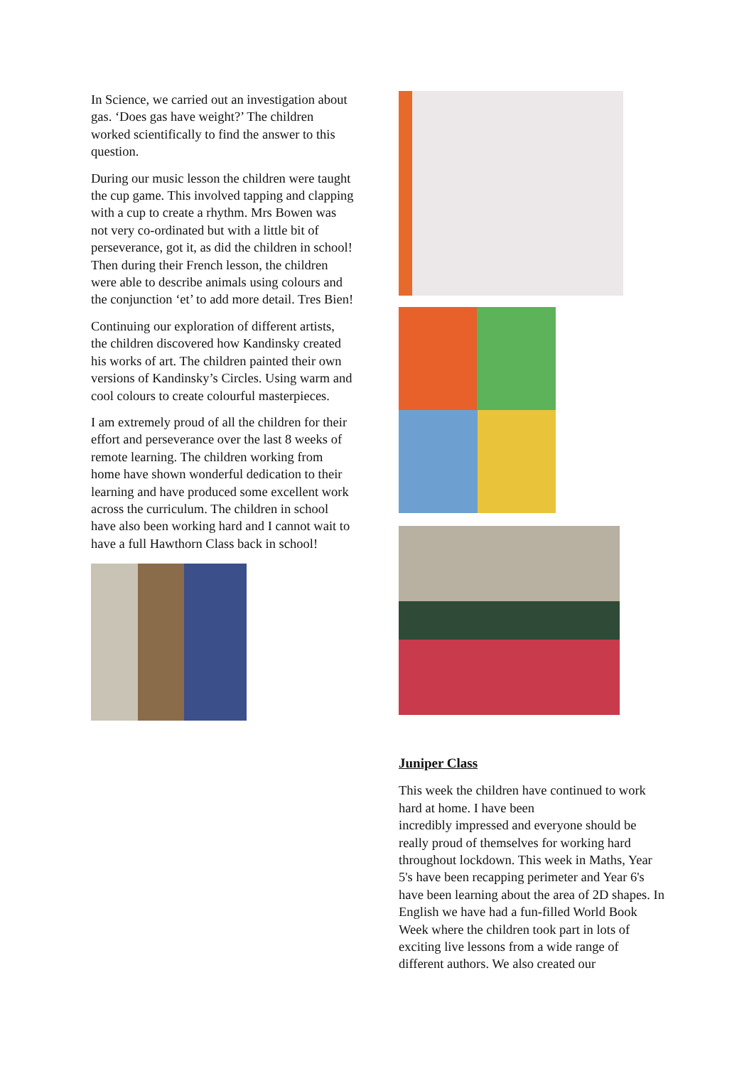In Science, we carried out an investigation about gas. ‘Does gas have weight?’ The children worked scientifically to find the answer to this question.
During our music lesson the children were taught the cup game. This involved tapping and clapping with a cup to create a rhythm. Mrs Bowen was not very co-ordinated but with a little bit of perseverance, got it, as did the children in school! Then during their French lesson, the children were able to describe animals using colours and the conjunction ‘et’ to add more detail. Tres Bien!
Continuing our exploration of different artists, the children discovered how Kandinsky created his works of art. The children painted their own versions of Kandinsky’s Circles. Using warm and cool colours to create colourful masterpieces.
I am extremely proud of all the children for their effort and perseverance over the last 8 weeks of remote learning. The children working from home have shown wonderful dedication to their learning and have produced some excellent work across the curriculum. The children in school have also been working hard and I cannot wait to have a full Hawthorn Class back in school!
Juniper Class
This week the children have continued to work hard at home. I have been
incredibly impressed and everyone should be really proud of themselves for working hard throughout lockdown. This week in Maths, Year 5's have been recapping perimeter and Year 6's have been learning about the area of 2D shapes. In English we have had a fun-filled World Book Week where the children took part in lots of exciting live lessons from a wide range of different authors. We also created our